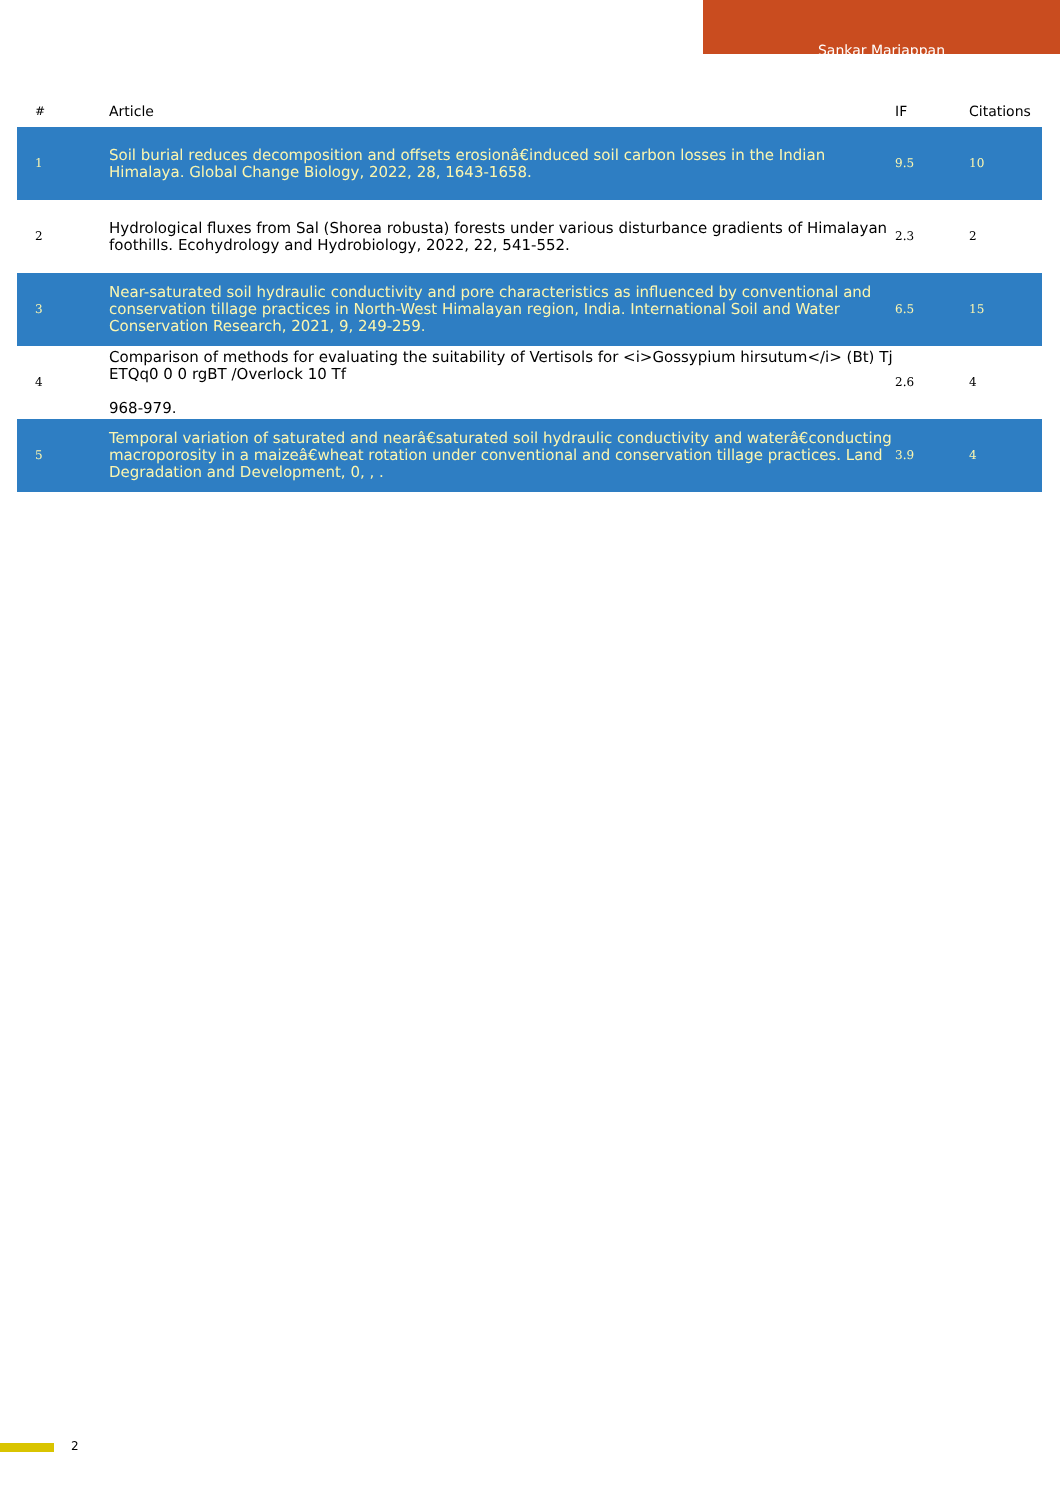Sankar Mariappan
| # | Article | IF | Citations |
| --- | --- | --- | --- |
| 1 | Soil burial reduces decomposition and offsets erosionâ€induced soil carbon losses in the Indian Himalaya. Global Change Biology, 2022, 28, 1643-1658. | 9.5 | 10 |
| 2 | Hydrological fluxes from Sal (Shorea robusta) forests under various disturbance gradients of Himalayan foothills. Ecohydrology and Hydrobiology, 2022, 22, 541-552. | 2.3 | 2 |
| 3 | Near-saturated soil hydraulic conductivity and pore characteristics as influenced by conventional and conservation tillage practices in North-West Himalayan region, India. International Soil and Water Conservation Research, 2021, 9, 249-259. | 6.5 | 15 |
| 4 | Comparison of methods for evaluating the suitability of Vertisols for <i>Gossypium hirsutum</i> (Bt) Tj ETQq0 0 0 rgBT /Overlock 10 Tf 968-979. | 2.6 | 4 |
| 5 | Temporal variation of saturated and nearâ€saturated soil hydraulic conductivity and waterâ€conducting macroporosity in a maizeâ€wheat rotation under conventional and conservation tillage practices. Land Degradation and Development, 0, , . | 3.9 | 4 |
2